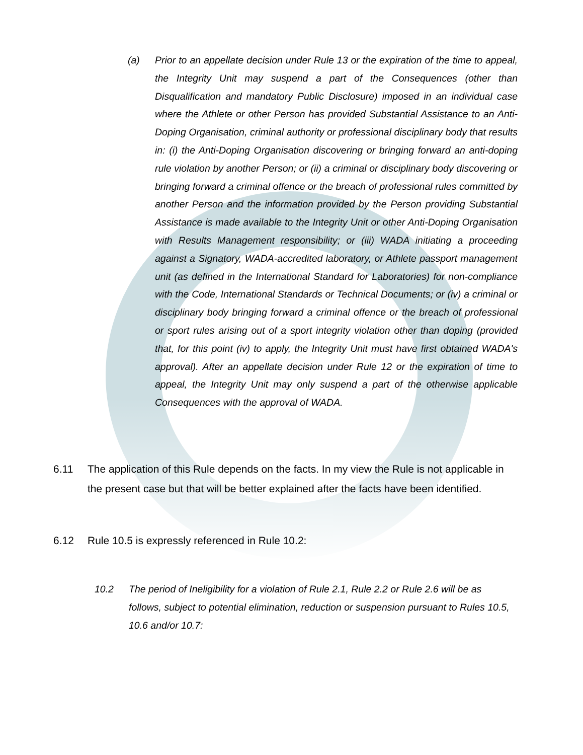(a)
Prior to an appellate decision under Rule 13 or the expiration of the time to appeal, the Integrity Unit may suspend a part of the Consequences (other than Disqualification and mandatory Public Disclosure) imposed in an individual case where the Athlete or other Person has provided Substantial Assistance to an Anti-Doping Organisation, criminal authority or professional disciplinary body that results in: (i) the Anti-Doping Organisation discovering or bringing forward an anti-doping rule violation by another Person; or (ii) a criminal or disciplinary body discovering or bringing forward a criminal offence or the breach of professional rules committed by another Person and the information provided by the Person providing Substantial Assistance is made available to the Integrity Unit or other Anti-Doping Organisation with Results Management responsibility; or (iii) WADA initiating a proceeding against a Signatory, WADA-accredited laboratory, or Athlete passport management unit (as defined in the International Standard for Laboratories) for non-compliance with the Code, International Standards or Technical Documents; or (iv) a criminal or disciplinary body bringing forward a criminal offence or the breach of professional or sport rules arising out of a sport integrity violation other than doping (provided that, for this point (iv) to apply, the Integrity Unit must have first obtained WADA's approval). After an appellate decision under Rule 12 or the expiration of time to appeal, the Integrity Unit may only suspend a part of the otherwise applicable Consequences with the approval of WADA.
6.11
The application of this Rule depends on the facts. In my view the Rule is not applicable in the present case but that will be better explained after the facts have been identified.
6.12
Rule 10.5 is expressly referenced in Rule 10.2:
10.2
The period of Ineligibility for a violation of Rule 2.1, Rule 2.2 or Rule 2.6 will be as follows, subject to potential elimination, reduction or suspension pursuant to Rules 10.5, 10.6 and/or 10.7: